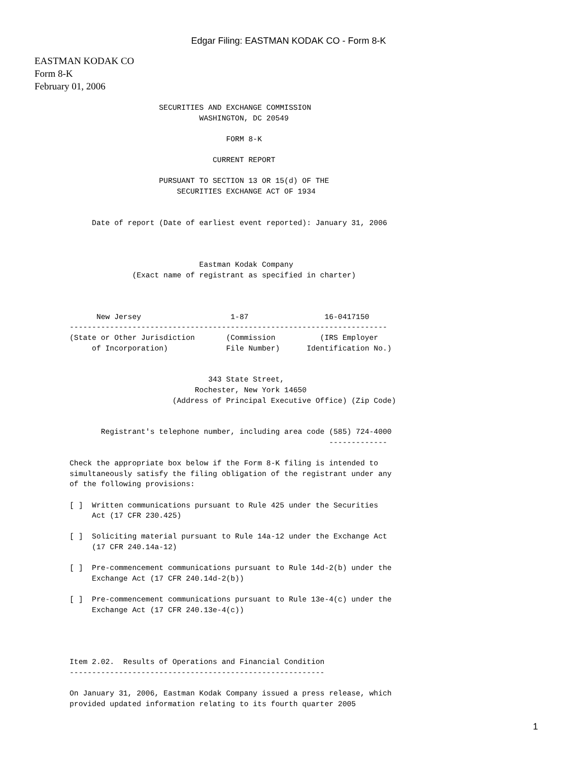Edgar Filing: EASTMAN KODAK CO - Form 8-K
EASTMAN KODAK CO
Form 8-K
February 01, 2006
                    SECURITIES AND EXCHANGE COMMISSION
                             WASHINGTON, DC 20549

                                   FORM 8-K

                                CURRENT REPORT

                    PURSUANT TO SECTION 13 OR 15(d) OF THE
                        SECURITIES EXCHANGE ACT OF 1934


     Date of report (Date of earliest event reported): January 31, 2006



                             Eastman Kodak Company
              (Exact name of registrant as specified in charter)



      New Jersey                    1-87                 16-0417150
-----------------------------------------------------------------------
(State or Other Jurisdiction       (Commission          (IRS Employer
     of Incorporation)             File Number)      Identification No.)


                               343 State Street,
                            Rochester, New York 14650
                       (Address of Principal Executive Office) (Zip Code)


       Registrant's telephone number, including area code (585) 724-4000
                                                          -------------

Check the appropriate box below if the Form 8-K filing is intended to
simultaneously satisfy the filing obligation of the registrant under any
of the following provisions:

[ ]  Written communications pursuant to Rule 425 under the Securities
     Act (17 CFR 230.425)

[ ]  Soliciting material pursuant to Rule 14a-12 under the Exchange Act
     (17 CFR 240.14a-12)

[ ]  Pre-commencement communications pursuant to Rule 14d-2(b) under the
     Exchange Act (17 CFR 240.14d-2(b))

[ ]  Pre-commencement communications pursuant to Rule 13e-4(c) under the
     Exchange Act (17 CFR 240.13e-4(c))




Item 2.02.  Results of Operations and Financial Condition
---------------------------------------------------------

On January 31, 2006, Eastman Kodak Company issued a press release, which
provided updated information relating to its fourth quarter 2005
1